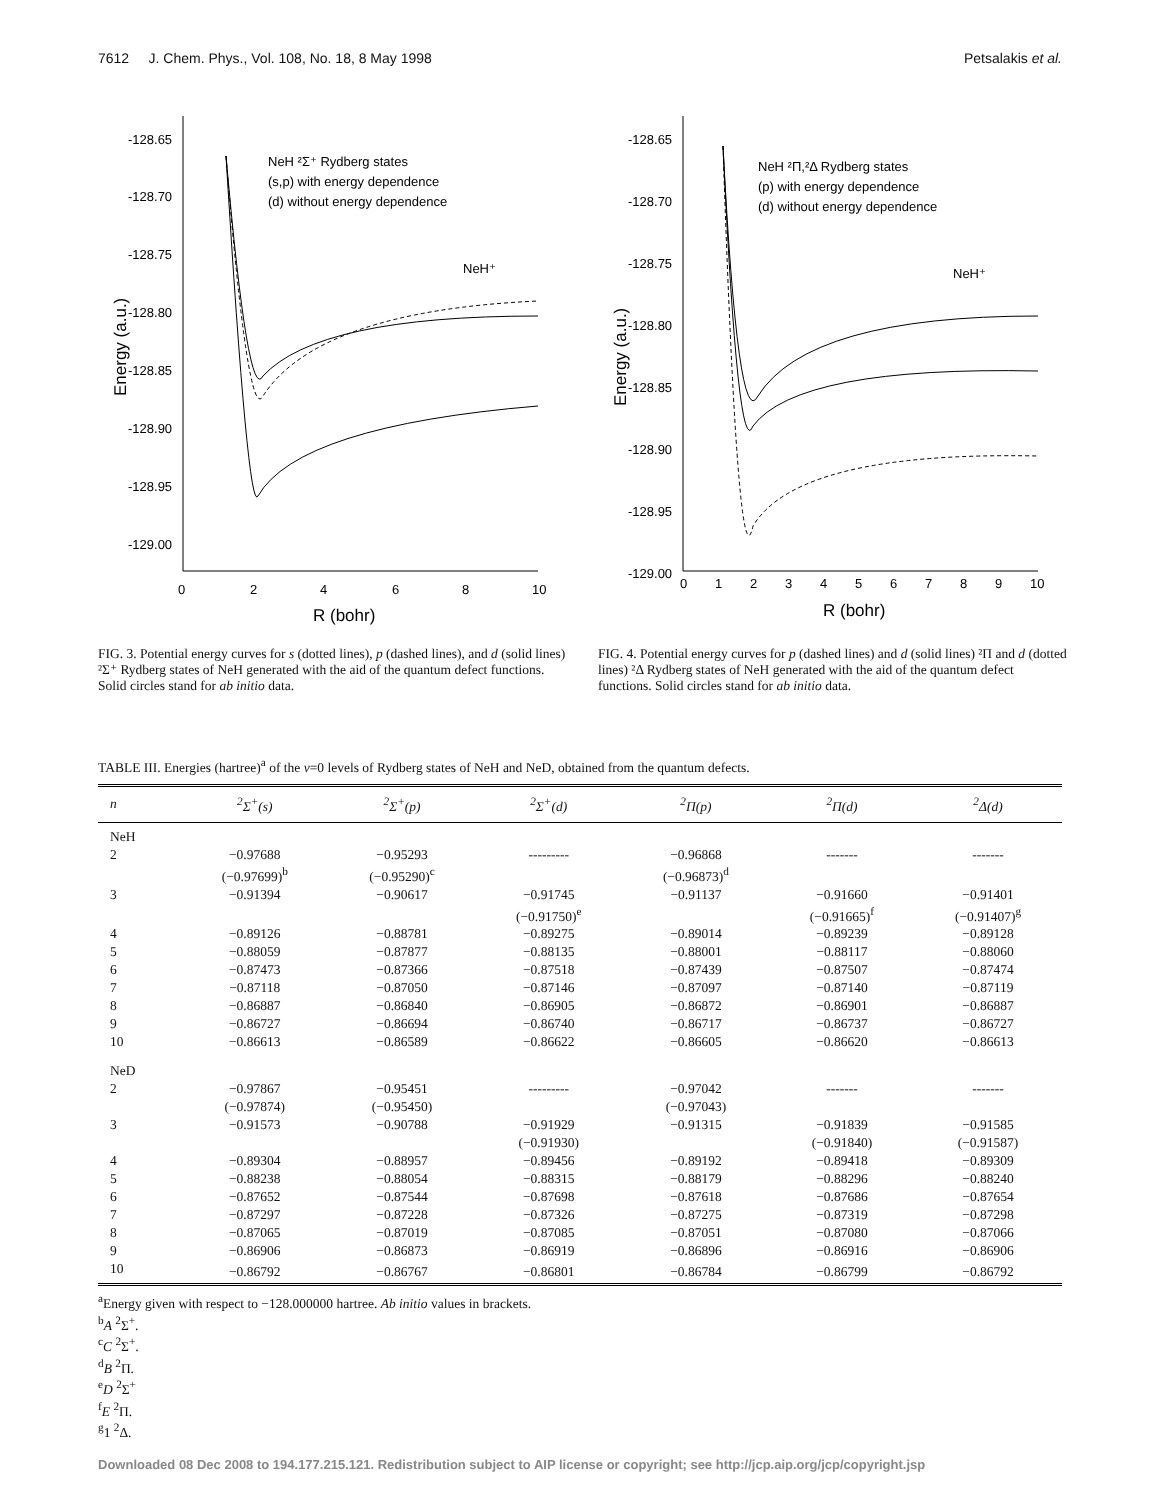7612 J. Chem. Phys., Vol. 108, No. 18, 8 May 1998 Petsalakis et al.
-128.65
-128.70
-128.75
-128.80
-128.85
-128.90
-128.95
-129.00
0
2
4
6
8
10
R (bohr)
Energy (a.u.)
NeH ²Σ⁺ Rydberg states
(s,p) with energy dependence
(d) without energy dependence
NeH⁺
FIG. 3. Potential energy curves for s (dotted lines), p (dashed lines), and d (solid lines) ²Σ⁺ Rydberg states of NeH generated with the aid of the quantum defect functions. Solid circles stand for ab initio data.
-128.65
-128.70
-128.75
-128.80
-128.85
-128.90
-128.95
-129.00
0
1
2
3
4
5
6
7
8
9
10
R (bohr)
Energy (a.u.)
NeH ²Π,²Δ Rydberg states
(p) with energy dependence
(d) without energy dependence
NeH⁺
FIG. 4. Potential energy curves for p (dashed lines) and d (solid lines) ²Π and d (dotted lines) ²Δ Rydberg states of NeH generated with the aid of the quantum defect functions. Solid circles stand for ab initio data.
TABLE III. Energies (hartree)<sup>a</sup> of the v=0 levels of Rydberg states of NeH and NeD, obtained from the quantum defects.
| n | <sup>2</sup> Σ<sup>+</sup>(s) | <sup>2</sup> Σ<sup>+</sup>(p) | <sup>2</sup> Σ<sup>+</sup>(d) | <sup>2</sup> Π(p) | <sup>2</sup> Π(d) | <sup>2</sup> Δ(d) |
| --- | --- | --- | --- | --- | --- | --- |
| NeH | | | | | | |
| 2 | −0.97688 | −0.95293 | --------- | −0.96868 | ------- | ------- |
| | (−0.97699)<sup>b</sup> | (−0.95290)<sup>c</sup> | | (−0.96873)<sup>d</sup> | | |
| 3 | −0.91394 | −0.90617 | −0.91745 | −0.91137 | −0.91660 | −0.91401 |
| | | | (−0.91750)<sup>e</sup> | | (−0.91665)<sup>f</sup> | (−0.91407)<sup>g</sup> |
| 4 | −0.89126 | −0.88781 | −0.89275 | −0.89014 | −0.89239 | −0.89128 |
| 5 | −0.88059 | −0.87877 | −0.88135 | −0.88001 | −0.88117 | −0.88060 |
| 6 | −0.87473 | −0.87366 | −0.87518 | −0.87439 | −0.87507 | −0.87474 |
| 7 | −0.87118 | −0.87050 | −0.87146 | −0.87097 | −0.87140 | −0.87119 |
| 8 | −0.86887 | −0.86840 | −0.86905 | −0.86872 | −0.86901 | −0.86887 |
| 9 | −0.86727 | −0.86694 | −0.86740 | −0.86717 | −0.86737 | −0.86727 |
| 10 | −0.86613 | −0.86589 | −0.86622 | −0.86605 | −0.86620 | −0.86613 |
| NeD | | | | | | |
| 2 | −0.97867 | −0.95451 | --------- | −0.97042 | ------- | ------- |
| | (−0.97874) | (−0.95450) | | (−0.97043) | | |
| 3 | −0.91573 | −0.90788 | −0.91929 | −0.91315 | −0.91839 | −0.91585 |
| | | | (−0.91930) | | (−0.91840) | (−0.91587) |
| 4 | −0.89304 | −0.88957 | −0.89456 | −0.89192 | −0.89418 | −0.89309 |
| 5 | −0.88238 | −0.88054 | −0.88315 | −0.88179 | −0.88296 | −0.88240 |
| 6 | −0.87652 | −0.87544 | −0.87698 | −0.87618 | −0.87686 | −0.87654 |
| 7 | −0.87297 | −0.87228 | −0.87326 | −0.87275 | −0.87319 | −0.87298 |
| 8 | −0.87065 | −0.87019 | −0.87085 | −0.87051 | −0.87080 | −0.87066 |
| 9 | −0.86906 | −0.86873 | −0.86919 | −0.86896 | −0.86916 | −0.86906 |
| 10 | −0.86792 | −0.86767 | −0.86801 | −0.86784 | −0.86799 | −0.86792 |
<sup>a</sup> Energy given with respect to −128.000000 hartree. Ab initio values in brackets.
<sup>b</sup> A <sup>2</sup>Σ<sup>+</sup>.
<sup>c</sup> C <sup>2</sup>Σ<sup>+</sup>.
<sup>d</sup> B <sup>2</sup>Π.
<sup>e</sup> D <sup>2</sup>Σ<sup>+</sup>
<sup>f</sup> E <sup>2</sup>Π.
<sup>g</sup> 1 <sup>2</sup>Δ.
Downloaded 08 Dec 2008 to 194.177.215.121. Redistribution subject to AIP license or copyright; see http://jcp.aip.org/jcp/copyright.jsp